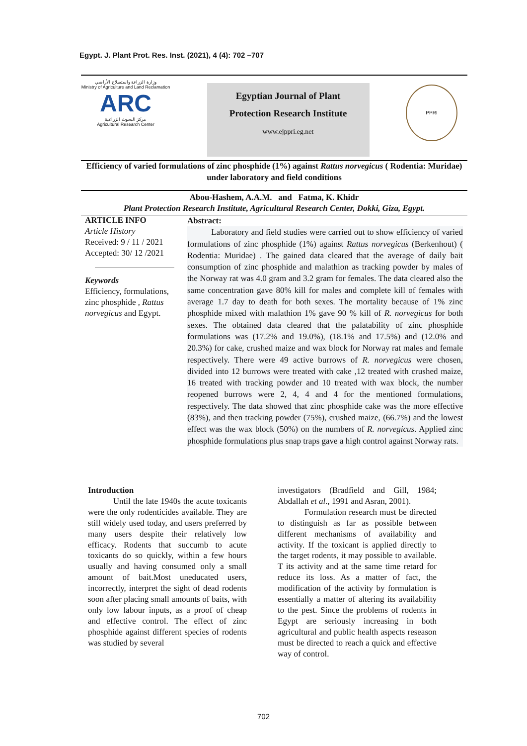Egypt. J. Plant Prot. Res. Inst. (2021), 4 (4): 702 –707
وزارة الزراعة واستصلاح الأراضي
Ministry of Agriculture and Land Reclamation
ARC
مركز البحوث الزراعية
Agricultural Research Center
Egyptian Journal of Plant
Protection Research Institute
www.ejppri.eg.net
PPRI
Efficiency of varied formulations of zinc phosphide (1%) against Rattus norvegicus ( Rodentia: Muridae) under laboratory and field conditions
Abou-Hashem, A.A.M. and Fatma, K. Khidr
Plant Protection Research Institute, Agricultural Research Center, Dokki, Giza, Egypt.
ARTICLE INFO
Article History
Received: 9 / 11 / 2021
Accepted: 30/ 12 /2021
Keywords
Efficiency, formulations, zinc phosphide , Rattus norvegicus and Egypt.
Abstract:
Laboratory and field studies were carried out to show efficiency of varied formulations of zinc phosphide (1%) against Rattus norvegicus (Berkenhout) ( Rodentia: Muridae) . The gained data cleared that the average of daily bait consumption of zinc phosphide and malathion as tracking powder by males of the Norway rat was 4.0 gram and 3.2 gram for females. The data cleared also the same concentration gave 80% kill for males and complete kill of females with average 1.7 day to death for both sexes. The mortality because of 1% zinc phosphide mixed with malathion 1% gave 90 % kill of R. norvegicus for both sexes. The obtained data cleared that the palatability of zinc phosphide formulations was (17.2% and 19.0%), (18.1% and 17.5%) and (12.0% and 20.3%) for cake, crushed maize and wax block for Norway rat males and female respectively. There were 49 active burrows of R. norvegicus were chosen, divided into 12 burrows were treated with cake ,12 treated with crushed maize, 16 treated with tracking powder and 10 treated with wax block, the number reopened burrows were 2, 4, 4 and 4 for the mentioned formulations, respectively. The data showed that zinc phosphide cake was the more effective (83%), and then tracking powder (75%), crushed maize, (66.7%) and the lowest effect was the wax block (50%) on the numbers of R. norvegicus. Applied zinc phosphide formulations plus snap traps gave a high control against Norway rats.
Introduction
Until the late 1940s the acute toxicants were the only rodenticides available. They are still widely used today, and users preferred by many users despite their relatively low efficacy. Rodents that succumb to acute toxicants do so quickly, within a few hours usually and having consumed only a small amount of bait.Most uneducated users, incorrectly, interpret the sight of dead rodents soon after placing small amounts of baits, with only low labour inputs, as a proof of cheap and effective control. The effect of zinc phosphide against different species of rodents was studied by several
investigators (Bradfield and Gill, 1984; Abdallah et al., 1991 and Asran, 2001).
Formulation research must be directed to distinguish as far as possible between different mechanisms of availability and activity. If the toxicant is applied directly to the target rodents, it may possible to available. T its activity and at the same time retard for reduce its loss. As a matter of fact, the modification of the activity by formulation is essentially a matter of altering its availability to the pest. Since the problems of rodents in Egypt are seriously increasing in both agricultural and public health aspects reseason must be directed to reach a quick and effective way of control.
702